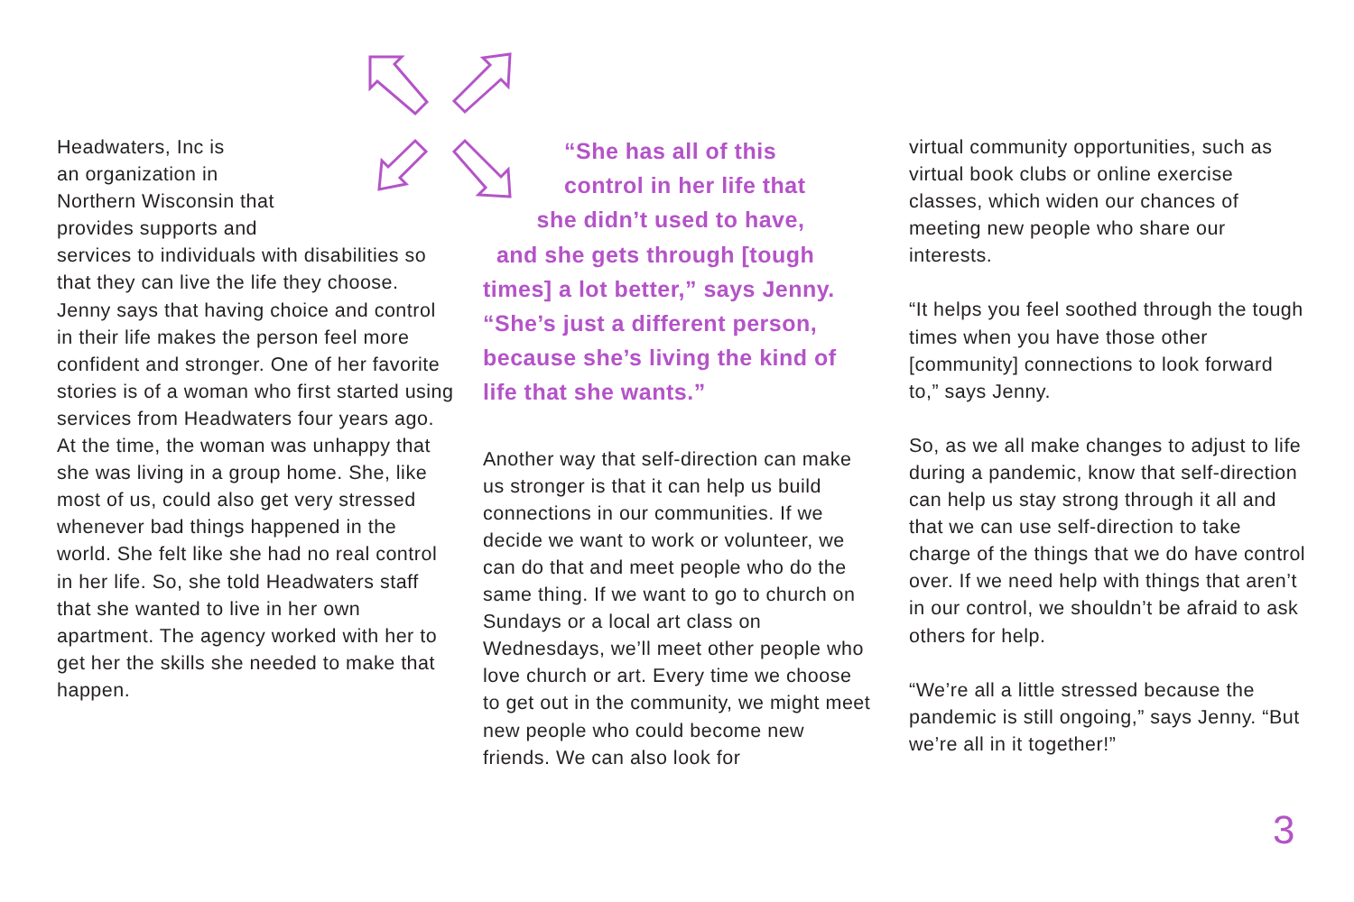Headwaters, Inc is
an organization in
Northern Wisconsin that
provides supports and
services to individuals with disabilities so that they can live the life they choose. Jenny says that having choice and control in their life makes the person feel more confident and stronger. One of her favorite stories is of a woman who first started using services from Headwaters four years ago. At the time, the woman was unhappy that she was living in a group home. She, like most of us, could also get very stressed whenever bad things happened in the world. She felt like she had no real control in her life. So, she told Headwaters staff that she wanted to live in her own apartment. The agency worked with her to get her the skills she needed to make that happen.
“She has all of this
control in her life that
she didn’t used to have,
and she gets through [tough times] a lot better,” says Jenny. “She’s just a different person, because she’s living the kind of life that she wants.”
Another way that self-direction can make us stronger is that it can help us build connections in our communities. If we decide we want to work or volunteer, we can do that and meet people who do the same thing. If we want to go to church on Sundays or a local art class on Wednesdays, we’ll meet other people who love church or art. Every time we choose to get out in the community, we might meet new people who could become new friends. We can also look for
virtual community opportunities, such as virtual book clubs or online exercise classes, which widen our chances of meeting new people who share our interests.
“It helps you feel soothed through the tough times when you have those other [community] connections to look forward to,” says Jenny.
So, as we all make changes to adjust to life during a pandemic, know that self-direction can help us stay strong through it all and that we can use self-direction to take charge of the things that we do have control over. If we need help with things that aren’t in our control, we shouldn’t be afraid to ask others for help.
“We’re all a little stressed because the pandemic is still ongoing,” says Jenny. “But we’re all in it together!”
3